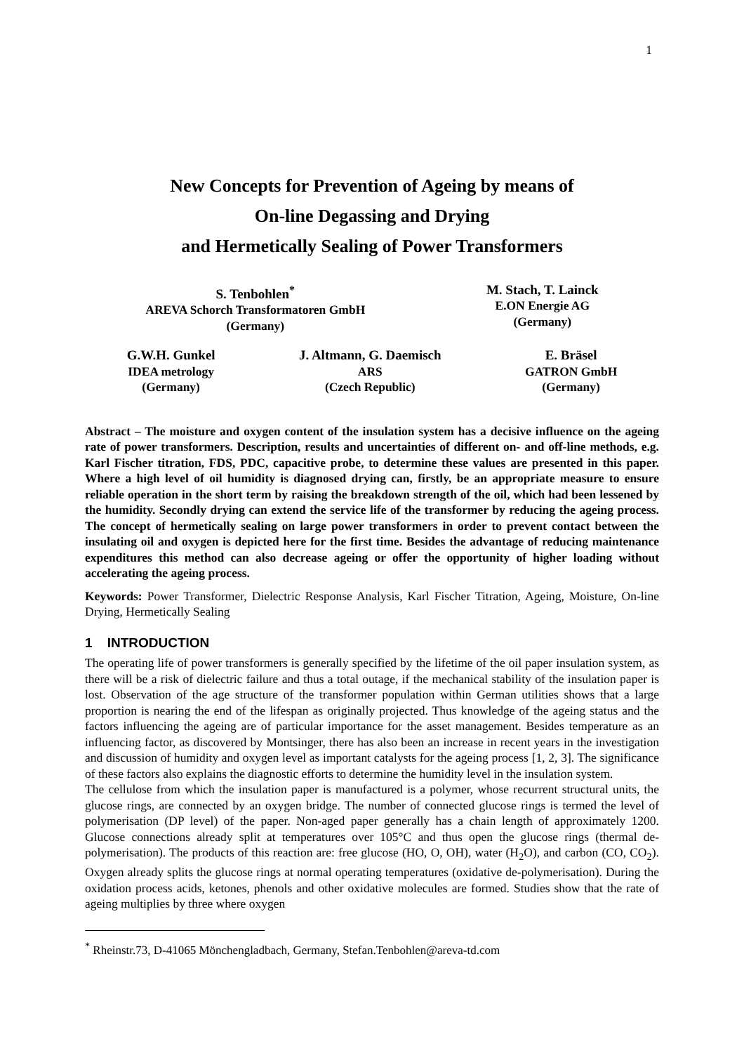1
New Concepts for Prevention of Ageing by means of
On-line Degassing and Drying
and Hermetically Sealing of Power Transformers
S. Tenbohlen<sup>*</sup>
AREVA Schorch Transformatoren GmbH
(Germany)
M. Stach, T. Lainck
E.ON Energie AG
(Germany)
G.W.H. Gunkel
IDEA metrology
(Germany)
J. Altmann, G. Daemisch
ARS
(Czech Republic)
E. Bräsel
GATRON GmbH
(Germany)
Abstract – The moisture and oxygen content of the insulation system has a decisive influence on the ageing rate of power transformers. Description, results and uncertainties of different on- and off-line methods, e.g. Karl Fischer titration, FDS, PDC, capacitive probe, to determine these values are presented in this paper. Where a high level of oil humidity is diagnosed drying can, firstly, be an appropriate measure to ensure reliable operation in the short term by raising the breakdown strength of the oil, which had been lessened by the humidity. Secondly drying can extend the service life of the transformer by reducing the ageing process. The concept of hermetically sealing on large power transformers in order to prevent contact between the insulating oil and oxygen is depicted here for the first time. Besides the advantage of reducing maintenance expenditures this method can also decrease ageing or offer the opportunity of higher loading without accelerating the ageing process.
Keywords: Power Transformer, Dielectric Response Analysis, Karl Fischer Titration, Ageing, Moisture, On-line Drying, Hermetically Sealing
1 INTRODUCTION
The operating life of power transformers is generally specified by the lifetime of the oil paper insulation system, as there will be a risk of dielectric failure and thus a total outage, if the mechanical stability of the insulation paper is lost. Observation of the age structure of the transformer population within German utilities shows that a large proportion is nearing the end of the lifespan as originally projected. Thus knowledge of the ageing status and the factors influencing the ageing are of particular importance for the asset management. Besides temperature as an influencing factor, as discovered by Montsinger, there has also been an increase in recent years in the investigation and discussion of humidity and oxygen level as important catalysts for the ageing process [1, 2, 3]. The significance of these factors also explains the diagnostic efforts to determine the humidity level in the insulation system.
The cellulose from which the insulation paper is manufactured is a polymer, whose recurrent structural units, the glucose rings, are connected by an oxygen bridge. The number of connected glucose rings is termed the level of polymerisation (DP level) of the paper. Non-aged paper generally has a chain length of approximately 1200. Glucose connections already split at temperatures over 105°C and thus open the glucose rings (thermal de-polymerisation). The products of this reaction are: free glucose (HO, O, OH), water (H<sub>2</sub>O), and carbon (CO, CO<sub>2</sub>). Oxygen already splits the glucose rings at normal operating temperatures (oxidative de-polymerisation). During the oxidation process acids, ketones, phenols and other oxidative molecules are formed. Studies show that the rate of ageing multiplies by three where oxygen
<sup>*</sup> Rheinstr.73, D-41065 Mönchengladbach, Germany, Stefan.Tenbohlen@areva-td.com